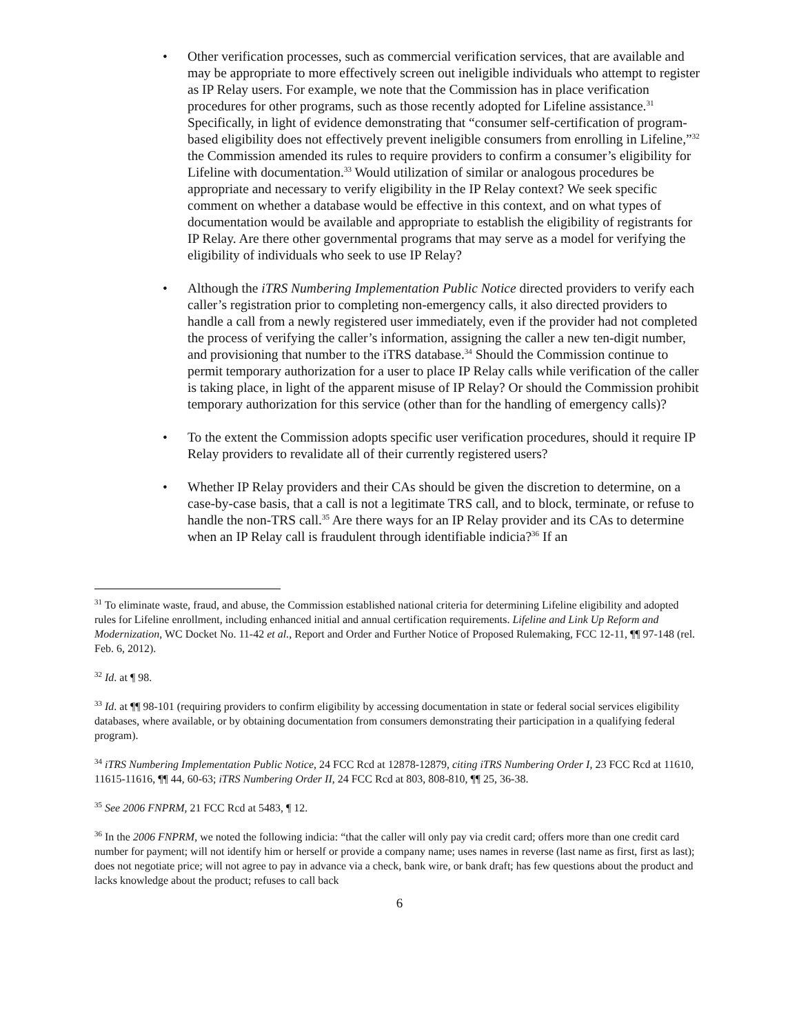• Other verification processes, such as commercial verification services, that are available and may be appropriate to more effectively screen out ineligible individuals who attempt to register as IP Relay users. For example, we note that the Commission has in place verification procedures for other programs, such as those recently adopted for Lifeline assistance.<sup>31</sup> Specifically, in light of evidence demonstrating that “consumer self-certification of program-based eligibility does not effectively prevent ineligible consumers from enrolling in Lifeline,”<sup>32</sup> the Commission amended its rules to require providers to confirm a consumer’s eligibility for Lifeline with documentation.<sup>33</sup> Would utilization of similar or analogous procedures be appropriate and necessary to verify eligibility in the IP Relay context? We seek specific comment on whether a database would be effective in this context, and on what types of documentation would be available and appropriate to establish the eligibility of registrants for IP Relay. Are there other governmental programs that may serve as a model for verifying the eligibility of individuals who seek to use IP Relay?
• Although the iTRS Numbering Implementation Public Notice directed providers to verify each caller’s registration prior to completing non-emergency calls, it also directed providers to handle a call from a newly registered user immediately, even if the provider had not completed the process of verifying the caller’s information, assigning the caller a new ten-digit number, and provisioning that number to the iTRS database.<sup>34</sup> Should the Commission continue to permit temporary authorization for a user to place IP Relay calls while verification of the caller is taking place, in light of the apparent misuse of IP Relay? Or should the Commission prohibit temporary authorization for this service (other than for the handling of emergency calls)?
• To the extent the Commission adopts specific user verification procedures, should it require IP Relay providers to revalidate all of their currently registered users?
• Whether IP Relay providers and their CAs should be given the discretion to determine, on a case-by-case basis, that a call is not a legitimate TRS call, and to block, terminate, or refuse to handle the non-TRS call.<sup>35</sup> Are there ways for an IP Relay provider and its CAs to determine when an IP Relay call is fraudulent through identifiable indicia?<sup>36</sup> If an
<sup>31</sup> To eliminate waste, fraud, and abuse, the Commission established national criteria for determining Lifeline eligibility and adopted rules for Lifeline enrollment, including enhanced initial and annual certification requirements. Lifeline and Link Up Reform and Modernization, WC Docket No. 11-42 et al., Report and Order and Further Notice of Proposed Rulemaking, FCC 12-11, ¶¶ 97-148 (rel. Feb. 6, 2012).
<sup>32</sup> Id. at ¶ 98.
<sup>33</sup> Id. at ¶¶ 98-101 (requiring providers to confirm eligibility by accessing documentation in state or federal social services eligibility databases, where available, or by obtaining documentation from consumers demonstrating their participation in a qualifying federal program).
<sup>34</sup> iTRS Numbering Implementation Public Notice, 24 FCC Rcd at 12878-12879, citing iTRS Numbering Order I, 23 FCC Rcd at 11610, 11615-11616, ¶¶ 44, 60-63; iTRS Numbering Order II, 24 FCC Rcd at 803, 808-810, ¶¶ 25, 36-38.
<sup>35</sup> See 2006 FNPRM, 21 FCC Rcd at 5483, ¶ 12.
<sup>36</sup> In the 2006 FNPRM, we noted the following indicia: “that the caller will only pay via credit card; offers more than one credit card number for payment; will not identify him or herself or provide a company name; uses names in reverse (last name as first, first as last); does not negotiate price; will not agree to pay in advance via a check, bank wire, or bank draft; has few questions about the product and lacks knowledge about the product; refuses to call back
6